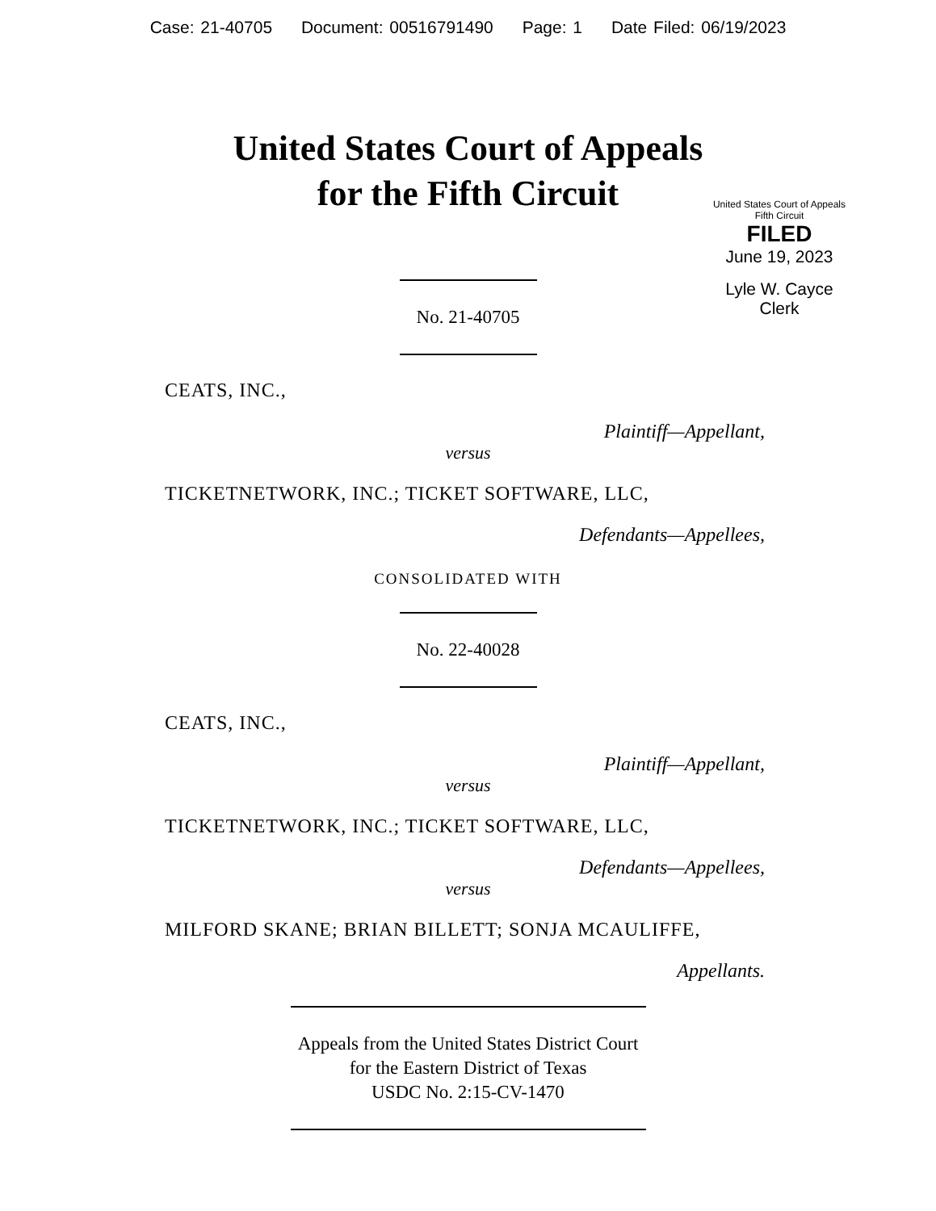Case: 21-40705 Document: 00516791490 Page: 1 Date Filed: 06/19/2023
United States Court of Appeals
for the Fifth Circuit
United States Court of Appeals
Fifth Circuit
FILED
June 19, 2023
Lyle W. Cayce
Clerk
No. 21-40705
CEATS, INC.,
Plaintiff—Appellant,
versus
TICKETNETWORK, INC.; TICKET SOFTWARE, LLC,
Defendants—Appellees,
CONSOLIDATED WITH
No. 22-40028
CEATS, INC.,
Plaintiff—Appellant,
versus
TICKETNETWORK, INC.; TICKET SOFTWARE, LLC,
Defendants—Appellees,
versus
MILFORD SKANE; BRIAN BILLETT; SONJA MCAULIFFE,
Appellants.
Appeals from the United States District Court
for the Eastern District of Texas
USDC No. 2:15-CV-1470